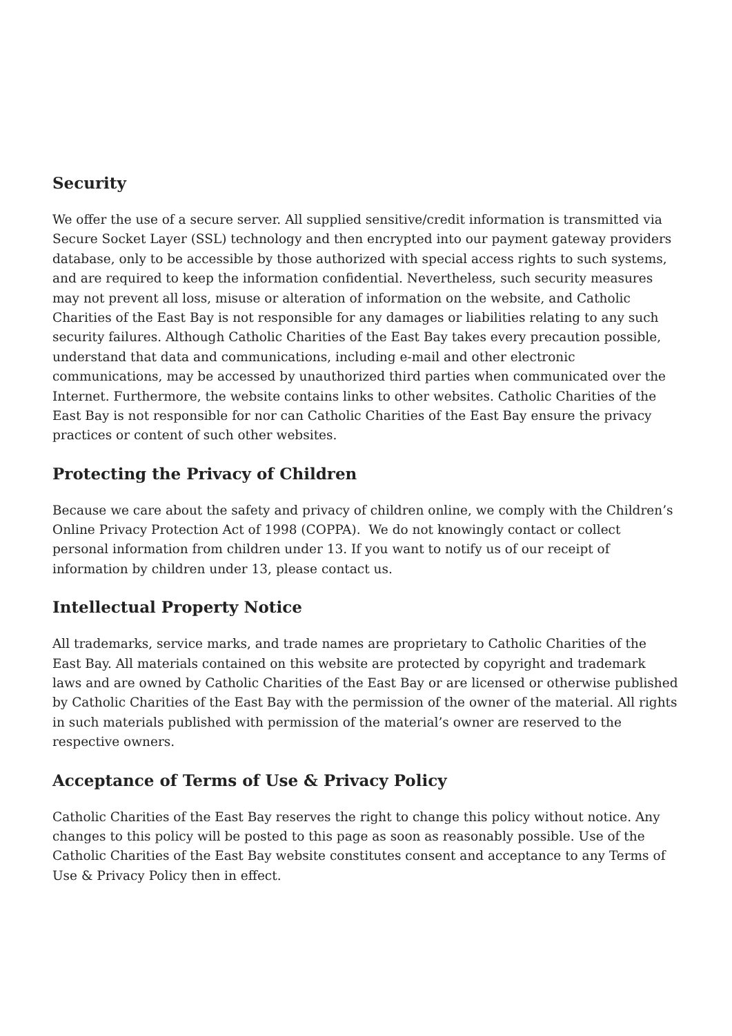Security
We offer the use of a secure server. All supplied sensitive/credit information is transmitted via Secure Socket Layer (SSL) technology and then encrypted into our payment gateway providers database, only to be accessible by those authorized with special access rights to such systems, and are required to keep the information confidential. Nevertheless, such security measures may not prevent all loss, misuse or alteration of information on the website, and Catholic Charities of the East Bay is not responsible for any damages or liabilities relating to any such security failures. Although Catholic Charities of the East Bay takes every precaution possible, understand that data and communications, including e-mail and other electronic communications, may be accessed by unauthorized third parties when communicated over the Internet. Furthermore, the website contains links to other websites. Catholic Charities of the East Bay is not responsible for nor can Catholic Charities of the East Bay ensure the privacy practices or content of such other websites.
Protecting the Privacy of Children
Because we care about the safety and privacy of children online, we comply with the Children’s Online Privacy Protection Act of 1998 (COPPA). We do not knowingly contact or collect personal information from children under 13. If you want to notify us of our receipt of information by children under 13, please contact us.
Intellectual Property Notice
All trademarks, service marks, and trade names are proprietary to Catholic Charities of the East Bay. All materials contained on this website are protected by copyright and trademark laws and are owned by Catholic Charities of the East Bay or are licensed or otherwise published by Catholic Charities of the East Bay with the permission of the owner of the material. All rights in such materials published with permission of the material’s owner are reserved to the respective owners.
Acceptance of Terms of Use & Privacy Policy
Catholic Charities of the East Bay reserves the right to change this policy without notice. Any changes to this policy will be posted to this page as soon as reasonably possible. Use of the Catholic Charities of the East Bay website constitutes consent and acceptance to any Terms of Use & Privacy Policy then in effect.